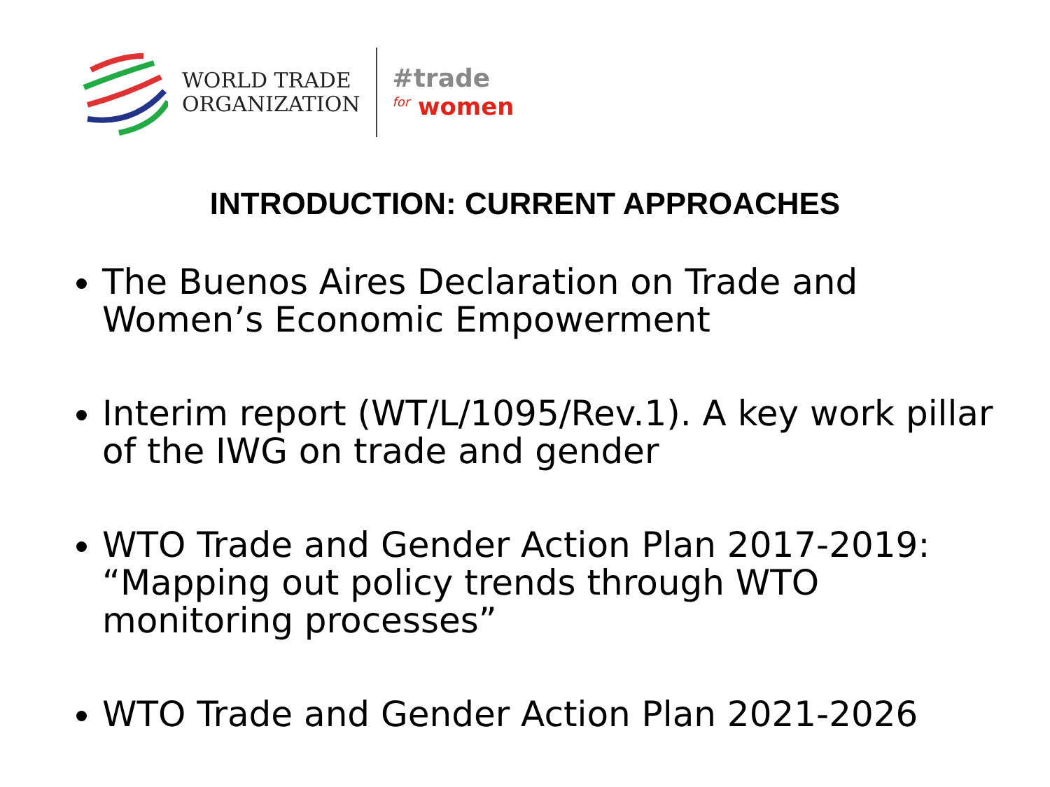WORLD TRADE
ORGANIZATION
#trade
<sup>for</sup> women
INTRODUCTION: CURRENT APPROACHES
The Buenos Aires Declaration on Trade and Women’s Economic Empowerment
Interim report (WT/L/1095/Rev.1). A key work pillar of the IWG on trade and gender
WTO Trade and Gender Action Plan 2017-2019: “Mapping out policy trends through WTO monitoring processes”
WTO Trade and Gender Action Plan 2021-2026